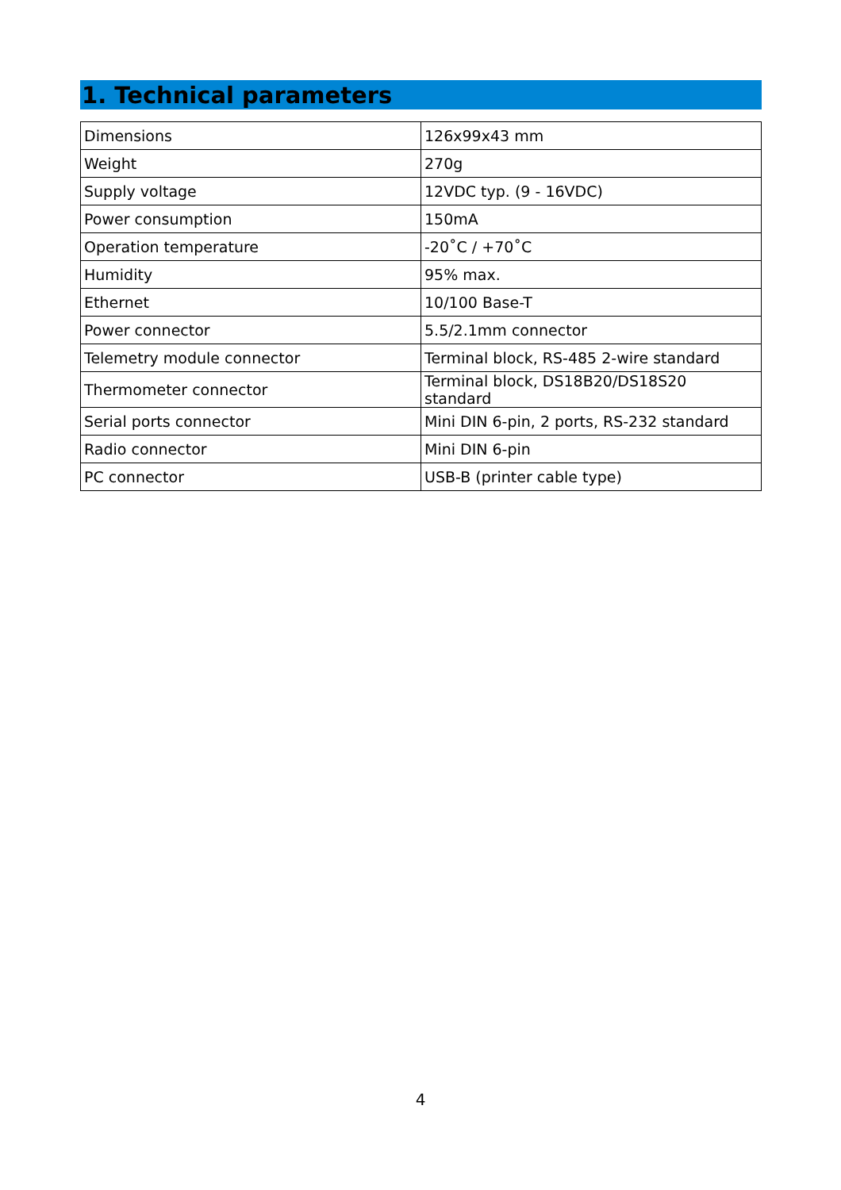1. Technical parameters
| Dimensions | 126x99x43 mm |
| Weight | 270g |
| Supply voltage | 12VDC typ. (9 - 16VDC) |
| Power consumption | 150mA |
| Operation temperature | -20˚C / +70˚C |
| Humidity | 95% max. |
| Ethernet | 10/100 Base-T |
| Power connector | 5.5/2.1mm connector |
| Telemetry module connector | Terminal block, RS-485 2-wire standard |
| Thermometer connector | Terminal block, DS18B20/DS18S20 standard |
| Serial ports connector | Mini DIN 6-pin, 2 ports, RS-232 standard |
| Radio connector | Mini DIN 6-pin |
| PC connector | USB-B (printer cable type) |
4